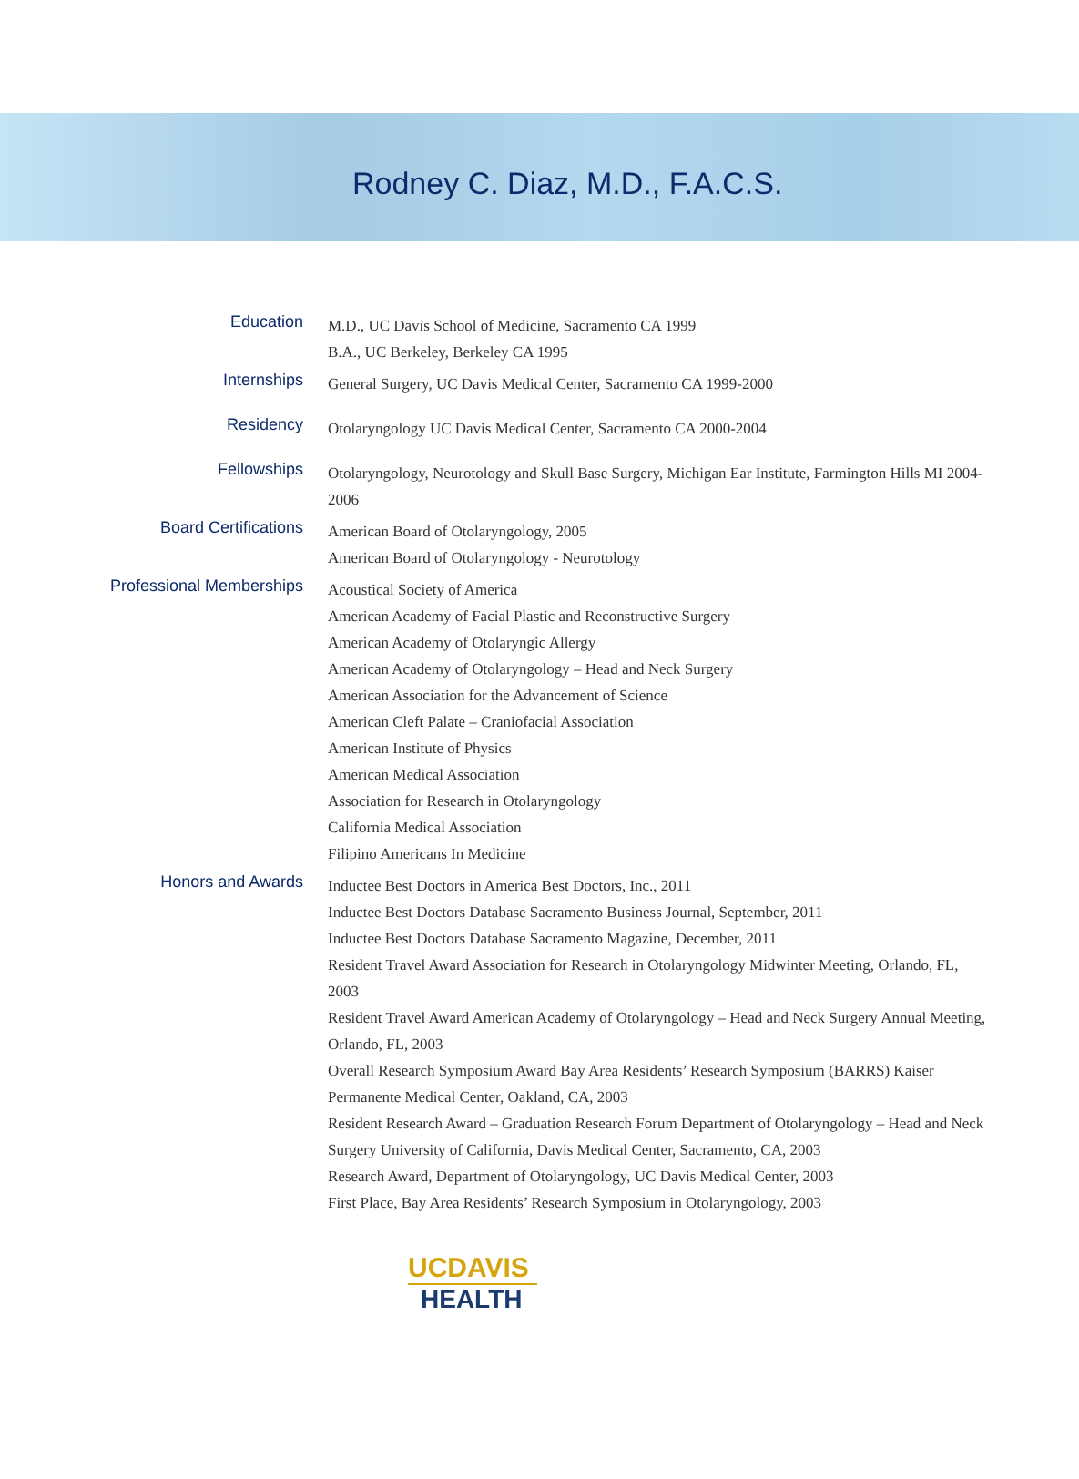Rodney C. Diaz, M.D., F.A.C.S.
Education
M.D., UC Davis School of Medicine, Sacramento CA 1999
B.A., UC Berkeley, Berkeley CA 1995
Internships
General Surgery, UC Davis Medical Center, Sacramento CA 1999-2000
Residency
Otolaryngology UC Davis Medical Center, Sacramento CA 2000-2004
Fellowships
Otolaryngology, Neurotology and Skull Base Surgery, Michigan Ear Institute, Farmington Hills MI 2004-2006
Board Certifications
American Board of Otolaryngology, 2005
American Board of Otolaryngology - Neurotology
Professional Memberships
Acoustical Society of America
American Academy of Facial Plastic and Reconstructive Surgery
American Academy of Otolaryngic Allergy
American Academy of Otolaryngology – Head and Neck Surgery
American Association for the Advancement of Science
American Cleft Palate – Craniofacial Association
American Institute of Physics
American Medical Association
Association for Research in Otolaryngology
California Medical Association
Filipino Americans In Medicine
Honors and Awards
Inductee Best Doctors in America Best Doctors, Inc., 2011
Inductee Best Doctors Database Sacramento Business Journal, September, 2011
Inductee Best Doctors Database Sacramento Magazine, December, 2011
Resident Travel Award Association for Research in Otolaryngology Midwinter Meeting, Orlando, FL, 2003
Resident Travel Award American Academy of Otolaryngology – Head and Neck Surgery Annual Meeting, Orlando, FL, 2003
Overall Research Symposium Award Bay Area Residents’ Research Symposium (BARRS) Kaiser Permanente Medical Center, Oakland, CA, 2003
Resident Research Award – Graduation Research Forum Department of Otolaryngology – Head and Neck Surgery University of California, Davis Medical Center, Sacramento, CA, 2003
Research Award, Department of Otolaryngology, UC Davis Medical Center, 2003
First Place, Bay Area Residents’ Research Symposium in Otolaryngology, 2003
UCDAVIS
HEALTH